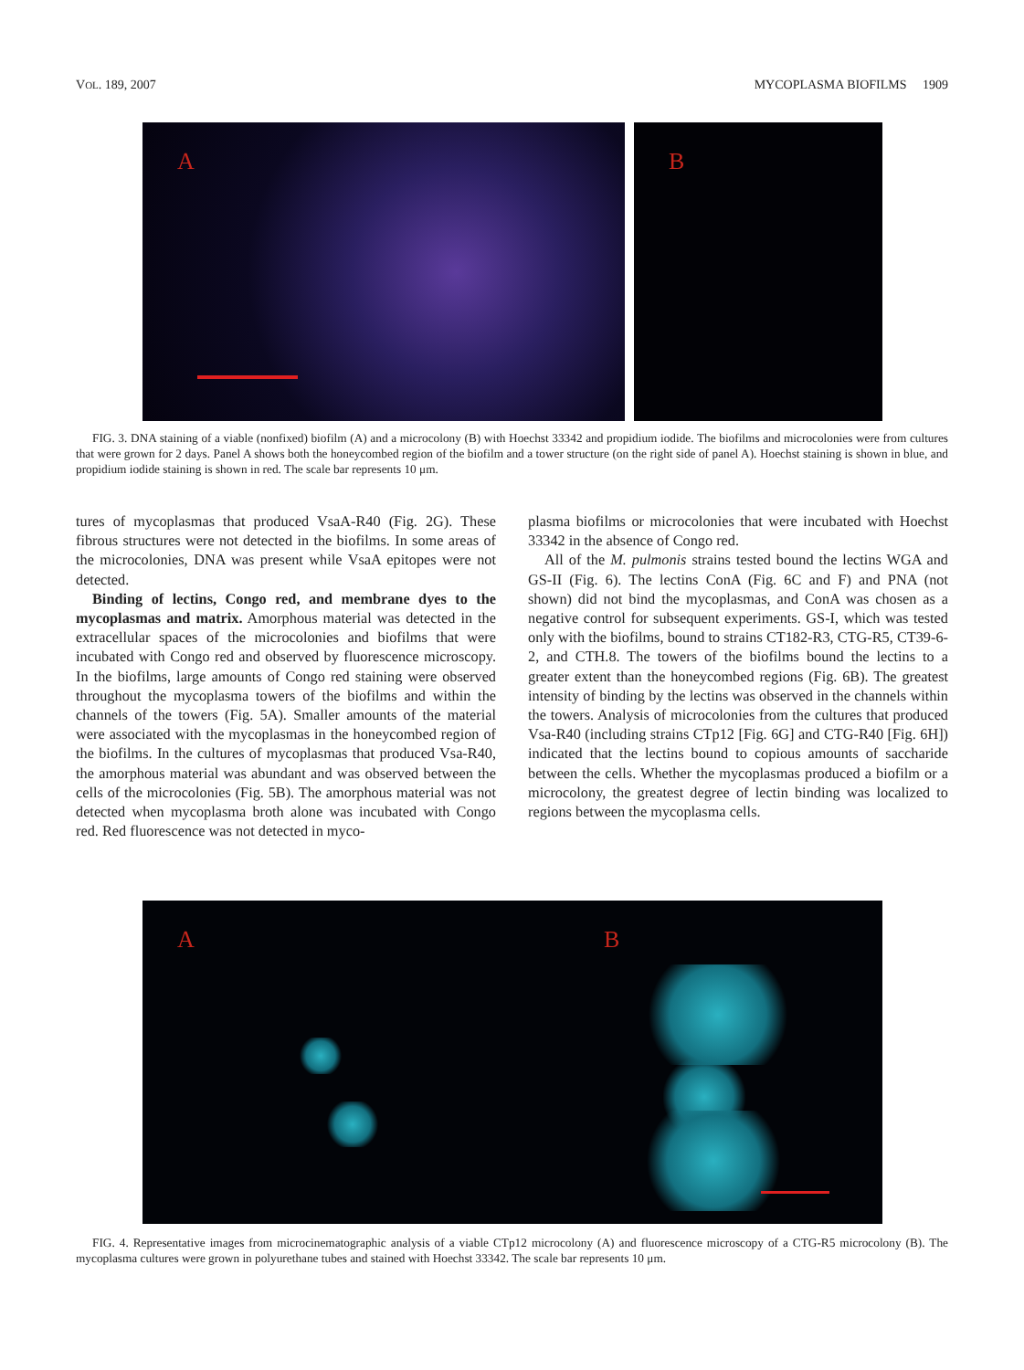VOL. 189, 2007 MYCOPLASMA BIOFILMS 1909
A
B
FIG. 3. DNA staining of a viable (nonfixed) biofilm (A) and a microcolony (B) with Hoechst 33342 and propidium iodide. The biofilms and microcolonies were from cultures that were grown for 2 days. Panel A shows both the honeycombed region of the biofilm and a tower structure (on the right side of panel A). Hoechst staining is shown in blue, and propidium iodide staining is shown in red. The scale bar represents 10 μm.
tures of mycoplasmas that produced VsaA-R40 (Fig. 2G). These fibrous structures were not detected in the biofilms. In some areas of the microcolonies, DNA was present while VsaA epitopes were not detected.
Binding of lectins, Congo red, and membrane dyes to the mycoplasmas and matrix. Amorphous material was detected in the extracellular spaces of the microcolonies and biofilms that were incubated with Congo red and observed by fluorescence microscopy. In the biofilms, large amounts of Congo red staining were observed throughout the mycoplasma towers of the biofilms and within the channels of the towers (Fig. 5A). Smaller amounts of the material were associated with the mycoplasmas in the honeycombed region of the biofilms. In the cultures of mycoplasmas that produced Vsa-R40, the amorphous material was abundant and was observed between the cells of the microcolonies (Fig. 5B). The amorphous material was not detected when mycoplasma broth alone was incubated with Congo red. Red fluorescence was not detected in myco-
plasma biofilms or microcolonies that were incubated with Hoechst 33342 in the absence of Congo red.
All of the M. pulmonis strains tested bound the lectins WGA and GS-II (Fig. 6). The lectins ConA (Fig. 6C and F) and PNA (not shown) did not bind the mycoplasmas, and ConA was chosen as a negative control for subsequent experiments. GS-I, which was tested only with the biofilms, bound to strains CT182-R3, CTG-R5, CT39-6-2, and CTH.8. The towers of the biofilms bound the lectins to a greater extent than the honeycombed regions (Fig. 6B). The greatest intensity of binding by the lectins was observed in the channels within the towers. Analysis of microcolonies from the cultures that produced Vsa-R40 (including strains CTp12 [Fig. 6G] and CTG-R40 [Fig. 6H]) indicated that the lectins bound to copious amounts of saccharide between the cells. Whether the mycoplasmas produced a biofilm or a microcolony, the greatest degree of lectin binding was localized to regions between the mycoplasma cells.
A B
FIG. 4. Representative images from microcinematographic analysis of a viable CTp12 microcolony (A) and fluorescence microscopy of a CTG-R5 microcolony (B). The mycoplasma cultures were grown in polyurethane tubes and stained with Hoechst 33342. The scale bar represents 10 μm.